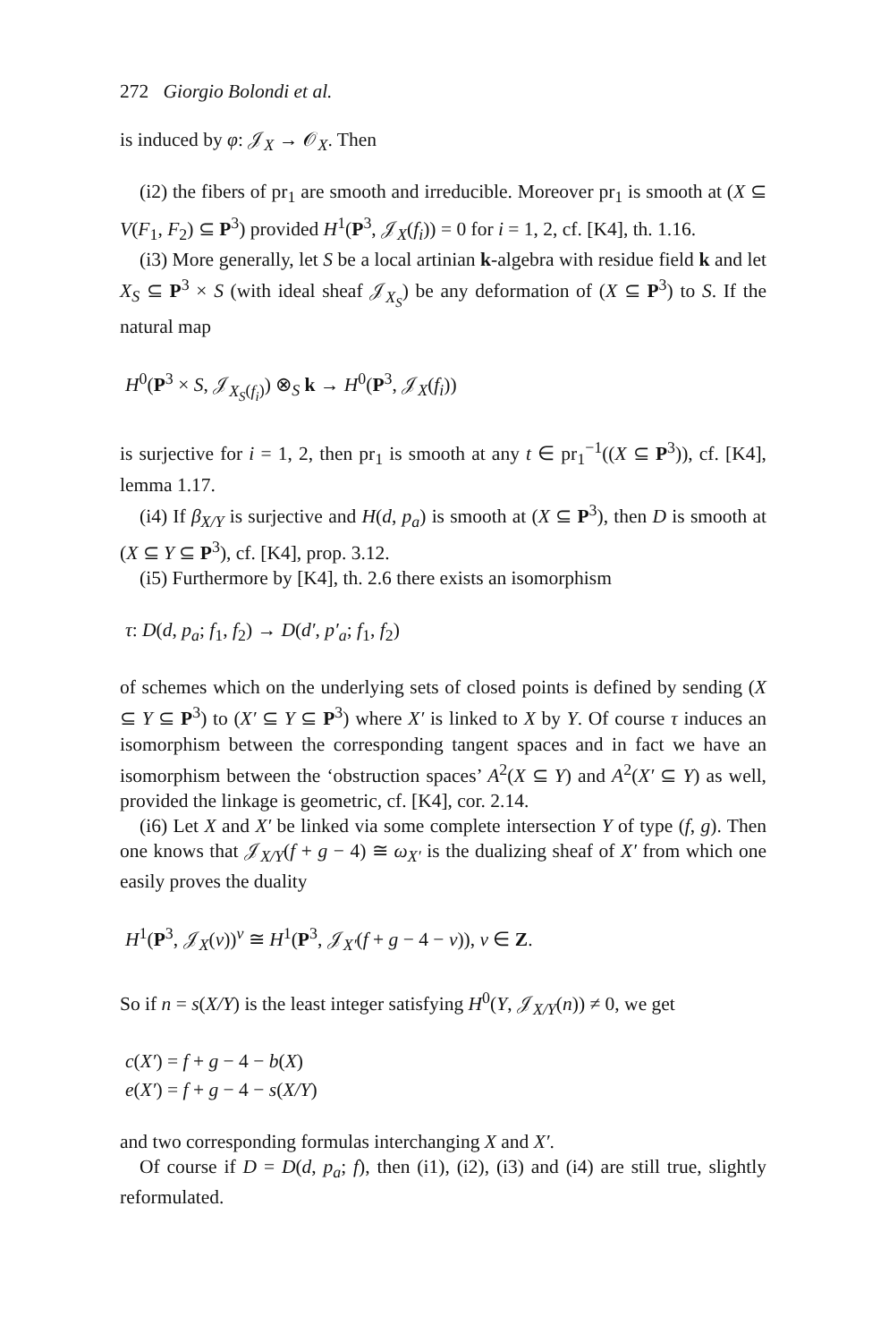272 Giorgio Bolondi et al.
is induced by φ: 𝒥<sub>X</sub> → 𝒪<sub>X</sub>. Then
(i2) the fibers of pr<sub>1</sub> are smooth and irreducible. Moreover pr<sub>1</sub> is smooth at (X ⊆ V(F<sub>1</sub>, F<sub>2</sub>) ⊆ P<sup>3</sup>) provided H<sup>1</sup>(P<sup>3</sup>, 𝒥<sub>X</sub>(f<sub>i</sub>)) = 0 for i = 1, 2, cf. [K4], th. 1.16.
(i3) More generally, let S be a local artinian k-algebra with residue field k and let X<sub>S</sub> ⊆ P<sup>3</sup> × S (with ideal sheaf 𝒥<sub>X<sub>S</sub></sub>) be any deformation of (X ⊆ P<sup>3</sup>) to S. If the natural map
H<sup>0</sup>(P<sup>3</sup> × S, 𝒥<sub>X<sub>S</sub>(f<sub>i</sub>)</sub>) ⊗<sub>S</sub> k → H<sup>0</sup>(P<sup>3</sup>, 𝒥<sub>X</sub>(f<sub>i</sub>))
is surjective for i = 1, 2, then pr<sub>1</sub> is smooth at any t ∈ pr<sub>1</sub><sup>−1</sup>((X ⊆ P<sup>3</sup>)), cf. [K4], lemma 1.17.
(i4) If β<sub>X/Y</sub> is surjective and H(d, p<sub>a</sub>) is smooth at (X ⊆ P<sup>3</sup>), then D is smooth at (X ⊆ Y ⊆ P<sup>3</sup>), cf. [K4], prop. 3.12.
(i5) Furthermore by [K4], th. 2.6 there exists an isomorphism
τ: D(d, p<sub>a</sub>; f<sub>1</sub>, f<sub>2</sub>) → D(d′, p′<sub>a</sub>; f<sub>1</sub>, f<sub>2</sub>)
of schemes which on the underlying sets of closed points is defined by sending (X ⊆ Y ⊆ P<sup>3</sup>) to (X′ ⊆ Y ⊆ P<sup>3</sup>) where X′ is linked to X by Y. Of course τ induces an isomorphism between the corresponding tangent spaces and in fact we have an isomorphism between the ‘obstruction spaces’ A<sup>2</sup>(X ⊆ Y) and A<sup>2</sup>(X′ ⊆ Y) as well, provided the linkage is geometric, cf. [K4], cor. 2.14.
(i6) Let X and X′ be linked via some complete intersection Y of type (f, g). Then one knows that 𝒥<sub>X/Y</sub>(f + g − 4) ≅ ω<sub>X′</sub> is the dualizing sheaf of X′ from which one easily proves the duality
H<sup>1</sup>(P<sup>3</sup>, 𝒥<sub>X</sub>(v))<sup>v</sup> ≅ H<sup>1</sup>(P<sup>3</sup>, 𝒥<sub>X′</sub>(f + g − 4 − v)), v ∈ Z.
So if n = s(X/Y) is the least integer satisfying H<sup>0</sup>(Y, 𝒥<sub>X/Y</sub>(n)) ≠ 0, we get
c(X′) = f + g − 4 − b(X)
e(X′) = f + g − 4 − s(X/Y)
and two corresponding formulas interchanging X and X′.
Of course if D = D(d, p<sub>a</sub>; f), then (i1), (i2), (i3) and (i4) are still true, slightly reformulated.